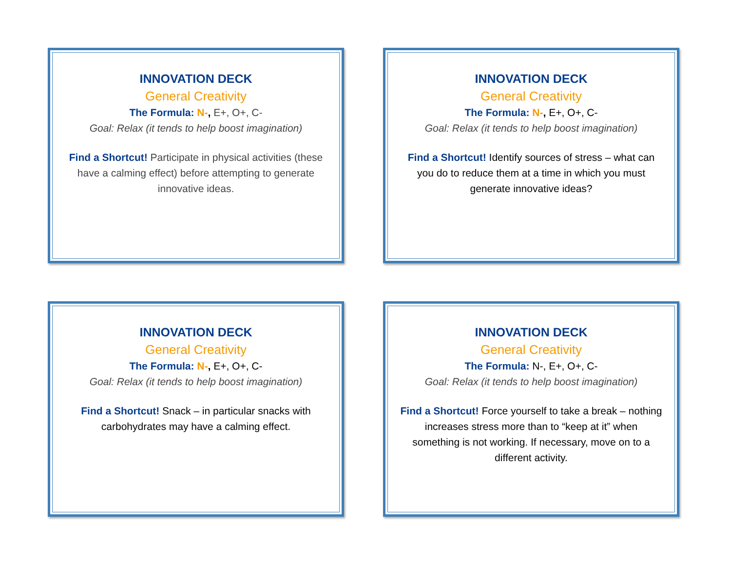INNOVATION DECK
General Creativity
The Formula: N-, E+, O+, C-
Goal: Relax (it tends to help boost imagination)
Find a Shortcut! Participate in physical activities (these have a calming effect) before attempting to generate innovative ideas.
INNOVATION DECK
General Creativity
The Formula: N-, E+, O+, C-
Goal: Relax (it tends to help boost imagination)
Find a Shortcut! Identify sources of stress – what can you do to reduce them at a time in which you must generate innovative ideas?
INNOVATION DECK
General Creativity
The Formula: N-, E+, O+, C-
Goal: Relax (it tends to help boost imagination)
Find a Shortcut! Snack – in particular snacks with carbohydrates may have a calming effect.
INNOVATION DECK
General Creativity
The Formula: N-, E+, O+, C-
Goal: Relax (it tends to help boost imagination)
Find a Shortcut! Force yourself to take a break – nothing increases stress more than to “keep at it” when something is not working. If necessary, move on to a different activity.